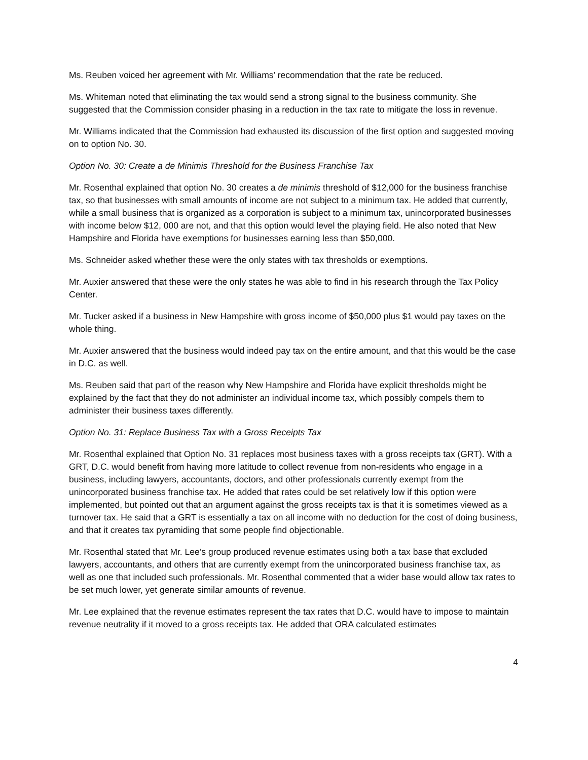Ms. Reuben voiced her agreement with Mr. Williams’ recommendation that the rate be reduced.
Ms. Whiteman noted that eliminating the tax would send a strong signal to the business community. She suggested that the Commission consider phasing in a reduction in the tax rate to mitigate the loss in revenue.
Mr. Williams indicated that the Commission had exhausted its discussion of the first option and suggested moving on to option No. 30.
Option No. 30: Create a de Minimis Threshold for the Business Franchise Tax
Mr. Rosenthal explained that option No. 30 creates a de minimis threshold of $12,000 for the business franchise tax, so that businesses with small amounts of income are not subject to a minimum tax. He added that currently, while a small business that is organized as a corporation is subject to a minimum tax, unincorporated businesses with income below $12, 000 are not, and that this option would level the playing field. He also noted that New Hampshire and Florida have exemptions for businesses earning less than $50,000.
Ms. Schneider asked whether these were the only states with tax thresholds or exemptions.
Mr. Auxier answered that these were the only states he was able to find in his research through the Tax Policy Center.
Mr. Tucker asked if a business in New Hampshire with gross income of $50,000 plus $1 would pay taxes on the whole thing.
Mr. Auxier answered that the business would indeed pay tax on the entire amount, and that this would be the case in D.C. as well.
Ms. Reuben said that part of the reason why New Hampshire and Florida have explicit thresholds might be explained by the fact that they do not administer an individual income tax, which possibly compels them to administer their business taxes differently.
Option No. 31: Replace Business Tax with a Gross Receipts Tax
Mr. Rosenthal explained that Option No. 31 replaces most business taxes with a gross receipts tax (GRT). With a GRT, D.C. would benefit from having more latitude to collect revenue from non-residents who engage in a business, including lawyers, accountants, doctors, and other professionals currently exempt from the unincorporated business franchise tax. He added that rates could be set relatively low if this option were implemented, but pointed out that an argument against the gross receipts tax is that it is sometimes viewed as a turnover tax. He said that a GRT is essentially a tax on all income with no deduction for the cost of doing business, and that it creates tax pyramiding that some people find objectionable.
Mr. Rosenthal stated that Mr. Lee’s group produced revenue estimates using both a tax base that excluded lawyers, accountants, and others that are currently exempt from the unincorporated business franchise tax, as well as one that included such professionals. Mr. Rosenthal commented that a wider base would allow tax rates to be set much lower, yet generate similar amounts of revenue.
Mr. Lee explained that the revenue estimates represent the tax rates that D.C. would have to impose to maintain revenue neutrality if it moved to a gross receipts tax. He added that ORA calculated estimates
4